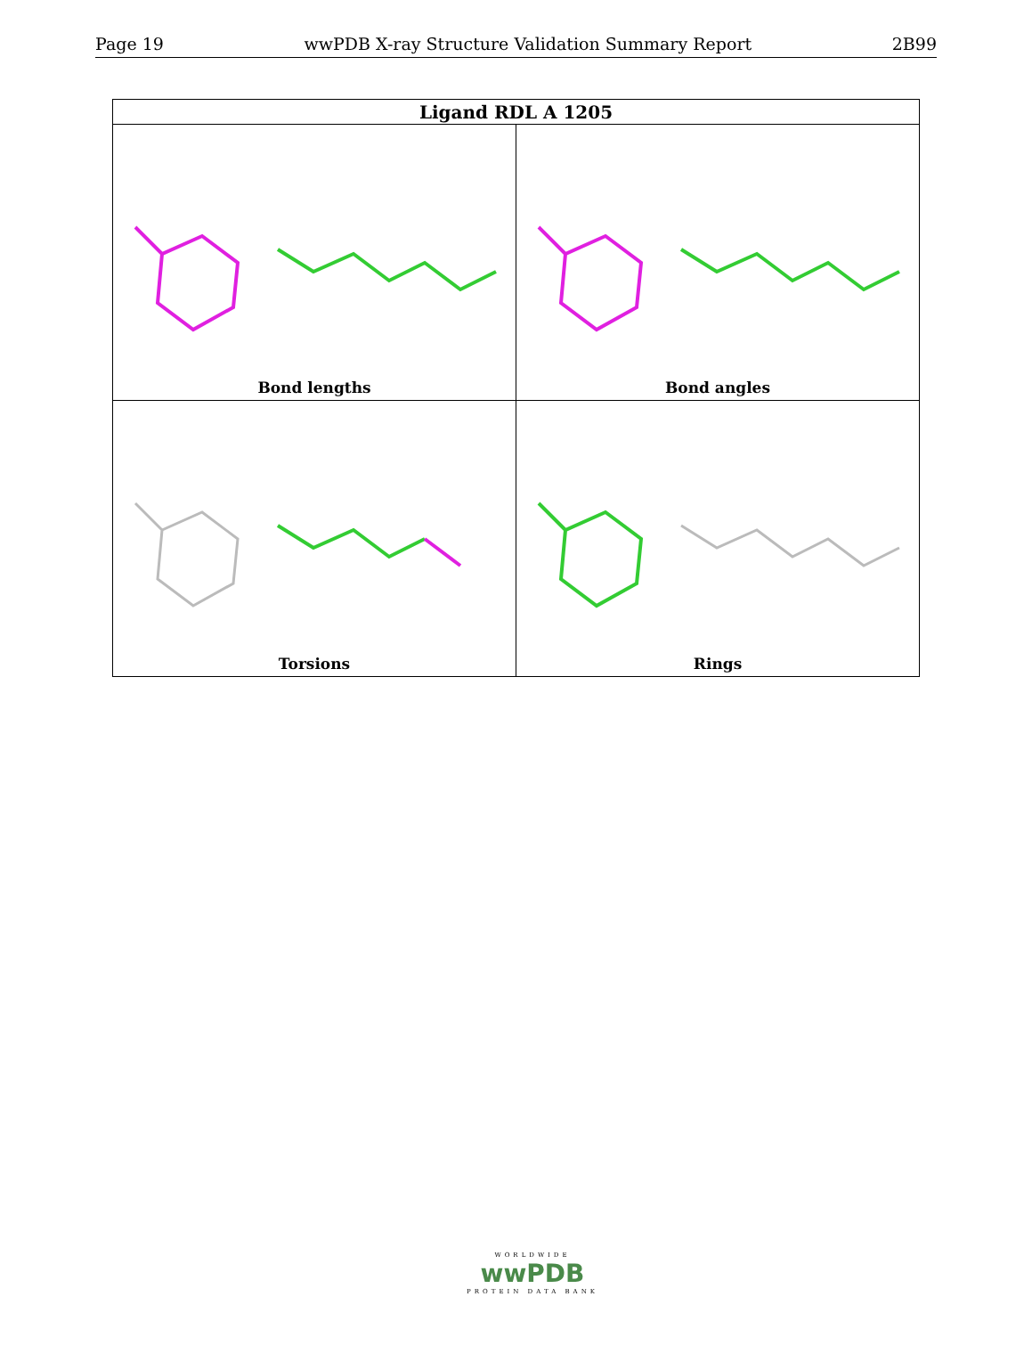Page 19 wwPDB X-ray Structure Validation Summary Report 2B99
| Ligand RDL A 1205 | |
| --- | --- |
| Bond lengths | Bond angles |
| Torsions | Rings |
WORLDWIDE
wwPDB
PROTEIN DATA BANK